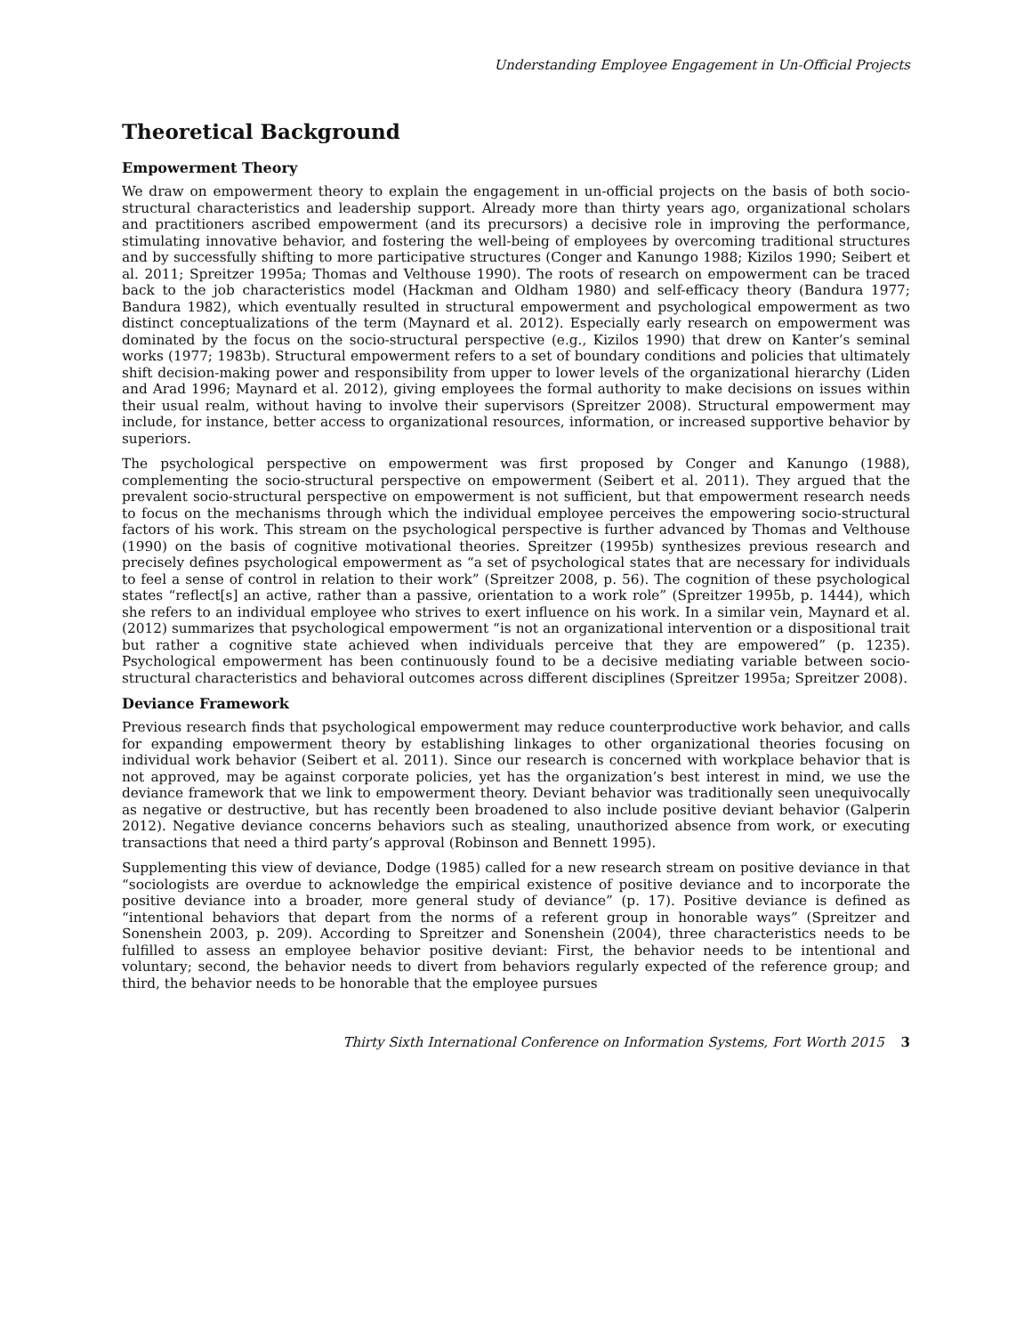Understanding Employee Engagement in Un-Official Projects
Theoretical Background
Empowerment Theory
We draw on empowerment theory to explain the engagement in un-official projects on the basis of both socio-structural characteristics and leadership support. Already more than thirty years ago, organizational scholars and practitioners ascribed empowerment (and its precursors) a decisive role in improving the performance, stimulating innovative behavior, and fostering the well-being of employees by overcoming traditional structures and by successfully shifting to more participative structures (Conger and Kanungo 1988; Kizilos 1990; Seibert et al. 2011; Spreitzer 1995a; Thomas and Velthouse 1990). The roots of research on empowerment can be traced back to the job characteristics model (Hackman and Oldham 1980) and self-efficacy theory (Bandura 1977; Bandura 1982), which eventually resulted in structural empowerment and psychological empowerment as two distinct conceptualizations of the term (Maynard et al. 2012). Especially early research on empowerment was dominated by the focus on the socio-structural perspective (e.g., Kizilos 1990) that drew on Kanter’s seminal works (1977; 1983b). Structural empowerment refers to a set of boundary conditions and policies that ultimately shift decision-making power and responsibility from upper to lower levels of the organizational hierarchy (Liden and Arad 1996; Maynard et al. 2012), giving employees the formal authority to make decisions on issues within their usual realm, without having to involve their supervisors (Spreitzer 2008). Structural empowerment may include, for instance, better access to organizational resources, information, or increased supportive behavior by superiors.
The psychological perspective on empowerment was first proposed by Conger and Kanungo (1988), complementing the socio-structural perspective on empowerment (Seibert et al. 2011). They argued that the prevalent socio-structural perspective on empowerment is not sufficient, but that empowerment research needs to focus on the mechanisms through which the individual employee perceives the empowering socio-structural factors of his work. This stream on the psychological perspective is further advanced by Thomas and Velthouse (1990) on the basis of cognitive motivational theories. Spreitzer (1995b) synthesizes previous research and precisely defines psychological empowerment as “a set of psychological states that are necessary for individuals to feel a sense of control in relation to their work” (Spreitzer 2008, p. 56). The cognition of these psychological states “reflect[s] an active, rather than a passive, orientation to a work role” (Spreitzer 1995b, p. 1444), which she refers to an individual employee who strives to exert influence on his work. In a similar vein, Maynard et al. (2012) summarizes that psychological empowerment “is not an organizational intervention or a dispositional trait but rather a cognitive state achieved when individuals perceive that they are empowered” (p. 1235). Psychological empowerment has been continuously found to be a decisive mediating variable between socio-structural characteristics and behavioral outcomes across different disciplines (Spreitzer 1995a; Spreitzer 2008).
Deviance Framework
Previous research finds that psychological empowerment may reduce counterproductive work behavior, and calls for expanding empowerment theory by establishing linkages to other organizational theories focusing on individual work behavior (Seibert et al. 2011). Since our research is concerned with workplace behavior that is not approved, may be against corporate policies, yet has the organization’s best interest in mind, we use the deviance framework that we link to empowerment theory. Deviant behavior was traditionally seen unequivocally as negative or destructive, but has recently been broadened to also include positive deviant behavior (Galperin 2012). Negative deviance concerns behaviors such as stealing, unauthorized absence from work, or executing transactions that need a third party’s approval (Robinson and Bennett 1995).
Supplementing this view of deviance, Dodge (1985) called for a new research stream on positive deviance in that “sociologists are overdue to acknowledge the empirical existence of positive deviance and to incorporate the positive deviance into a broader, more general study of deviance” (p. 17). Positive deviance is defined as “intentional behaviors that depart from the norms of a referent group in honorable ways” (Spreitzer and Sonenshein 2003, p. 209). According to Spreitzer and Sonenshein (2004), three characteristics needs to be fulfilled to assess an employee behavior positive deviant: First, the behavior needs to be intentional and voluntary; second, the behavior needs to divert from behaviors regularly expected of the reference group; and third, the behavior needs to be honorable that the employee pursues
Thirty Sixth International Conference on Information Systems, Fort Worth 2015 3